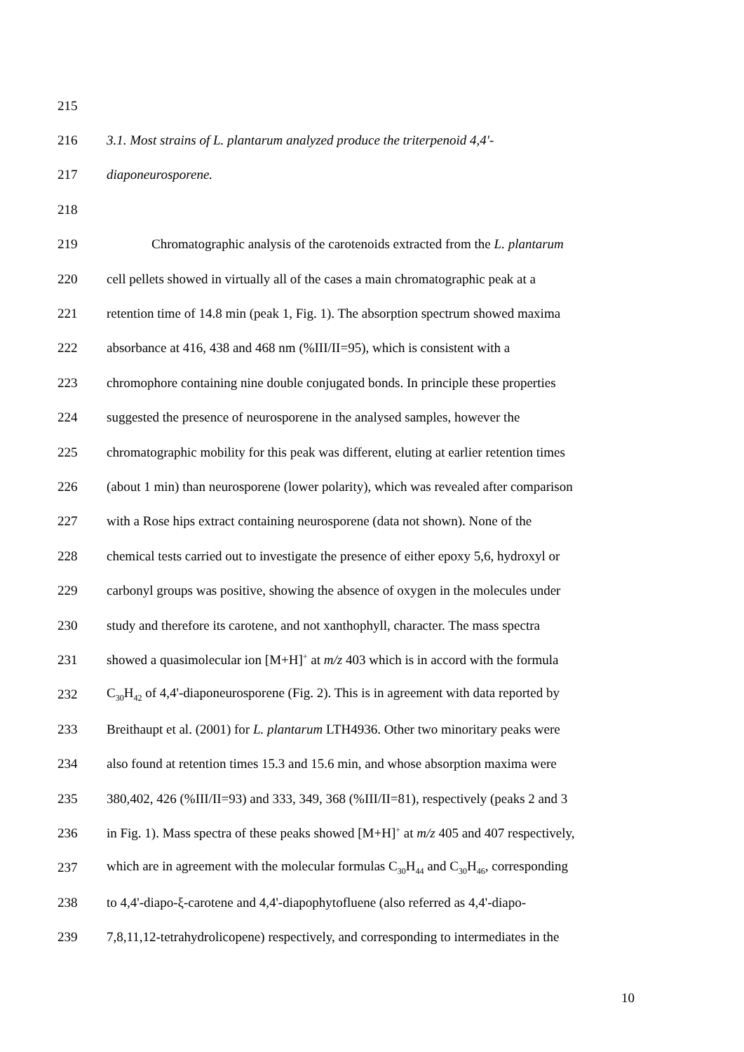215
216 3.1. Most strains of L. plantarum analyzed produce the triterpenoid 4,4'-
217 diaponeurosporene.
218
219 Chromatographic analysis of the carotenoids extracted from the L. plantarum
220 cell pellets showed in virtually all of the cases a main chromatographic peak at a
221 retention time of 14.8 min (peak 1, Fig. 1). The absorption spectrum showed maxima
222 absorbance at 416, 438 and 468 nm (%III/II=95), which is consistent with a
223 chromophore containing nine double conjugated bonds. In principle these properties
224 suggested the presence of neurosporene in the analysed samples, however the
225 chromatographic mobility for this peak was different, eluting at earlier retention times
226 (about 1 min) than neurosporene (lower polarity), which was revealed after comparison
227 with a Rose hips extract containing neurosporene (data not shown). None of the
228 chemical tests carried out to investigate the presence of either epoxy 5,6, hydroxyl or
229 carbonyl groups was positive, showing the absence of oxygen in the molecules under
230 study and therefore its carotene, and not xanthophyll, character. The mass spectra
231 showed a quasimolecular ion [M+H]<sup>+</sup> at m/z 403 which is in accord with the formula
232 C<sub>30</sub>H<sub>42</sub> of 4,4'-diaponeurosporene (Fig. 2). This is in agreement with data reported by
233 Breithaupt et al. (2001) for L. plantarum LTH4936. Other two minoritary peaks were
234 also found at retention times 15.3 and 15.6 min, and whose absorption maxima were
235 380,402, 426 (%III/II=93) and 333, 349, 368 (%III/II=81), respectively (peaks 2 and 3
236 in Fig. 1). Mass spectra of these peaks showed [M+H]<sup>+</sup> at m/z 405 and 407 respectively,
237 which are in agreement with the molecular formulas C<sub>30</sub>H<sub>44</sub> and C<sub>30</sub>H<sub>46</sub>, corresponding
238 to 4,4'-diapo-ξ-carotene and 4,4'-diapophytofluene (also referred as 4,4'-diapo-
239 7,8,11,12-tetrahydrolicopene) respectively, and corresponding to intermediates in the
10